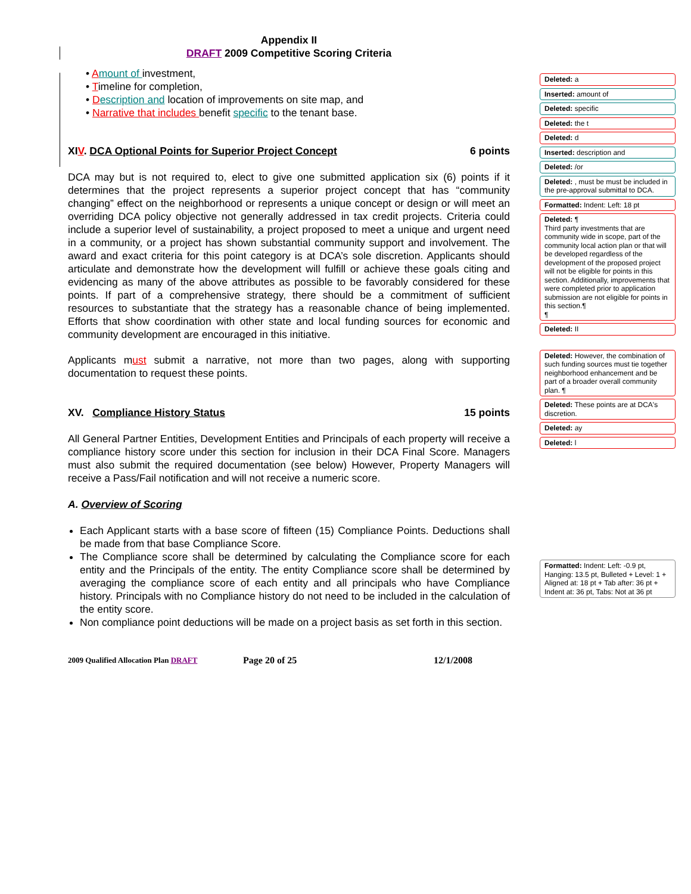Appendix II
DRAFT 2009 Competitive Scoring Criteria
• Amount of investment,
• Timeline for completion,
• Description and location of improvements on site map, and
• Narrative that includes benefit specific to the tenant base.
XIV. DCA Optional Points for Superior Project Concept 6 points
DCA may but is not required to, elect to give one submitted application six (6) points if it determines that the project represents a superior project concept that has “community changing” effect on the neighborhood or represents a unique concept or design or will meet an overriding DCA policy objective not generally addressed in tax credit projects. Criteria could include a superior level of sustainability, a project proposed to meet a unique and urgent need in a community, or a project has shown substantial community support and involvement. The award and exact criteria for this point category is at DCA’s sole discretion. Applicants should articulate and demonstrate how the development will fulfill or achieve these goals citing and evidencing as many of the above attributes as possible to be favorably considered for these points. If part of a comprehensive strategy, there should be a commitment of sufficient resources to substantiate that the strategy has a reasonable chance of being implemented. Efforts that show coordination with other state and local funding sources for economic and community development are encouraged in this initiative.
Applicants must submit a narrative, not more than two pages, along with supporting documentation to request these points.
XV. Compliance History Status 15 points
All General Partner Entities, Development Entities and Principals of each property will receive a compliance history score under this section for inclusion in their DCA Final Score. Managers must also submit the required documentation (see below) However, Property Managers will receive a Pass/Fail notification and will not receive a numeric score.
A. Overview of Scoring
Each Applicant starts with a base score of fifteen (15) Compliance Points. Deductions shall be made from that base Compliance Score.
The Compliance score shall be determined by calculating the Compliance score for each entity and the Principals of the entity. The entity Compliance score shall be determined by averaging the compliance score of each entity and all principals who have Compliance history. Principals with no Compliance history do not need to be included in the calculation of the entity score.
Non compliance point deductions will be made on a project basis as set forth in this section.
2009 Qualified Allocation Plan DRAFT Page 20 of 25 12/1/2008
Deleted: a
Inserted: amount of
Deleted: specific
Deleted: the t
Deleted: d
Inserted: description and
Deleted: /or
Deleted: , must be must be included in the pre-approval submittal to DCA.
Formatted: Indent: Left: 18 pt
Deleted: ¶
Third party investments that are community wide in scope, part of the community local action plan or that will be developed regardless of the development of the proposed project will not be eligible for points in this section. Additionally, improvements that were completed prior to application submission are not eligible for points in this section.¶
¶
Deleted: II
Deleted: However, the combination of such funding sources must tie together neighborhood enhancement and be part of a broader overall community plan. ¶
Deleted: These points are at DCA's discretion.
Deleted: ay
Deleted: l
Formatted: Indent: Left: -0.9 pt, Hanging: 13.5 pt, Bulleted + Level: 1 + Aligned at: 18 pt + Tab after: 36 pt + Indent at: 36 pt, Tabs: Not at 36 pt